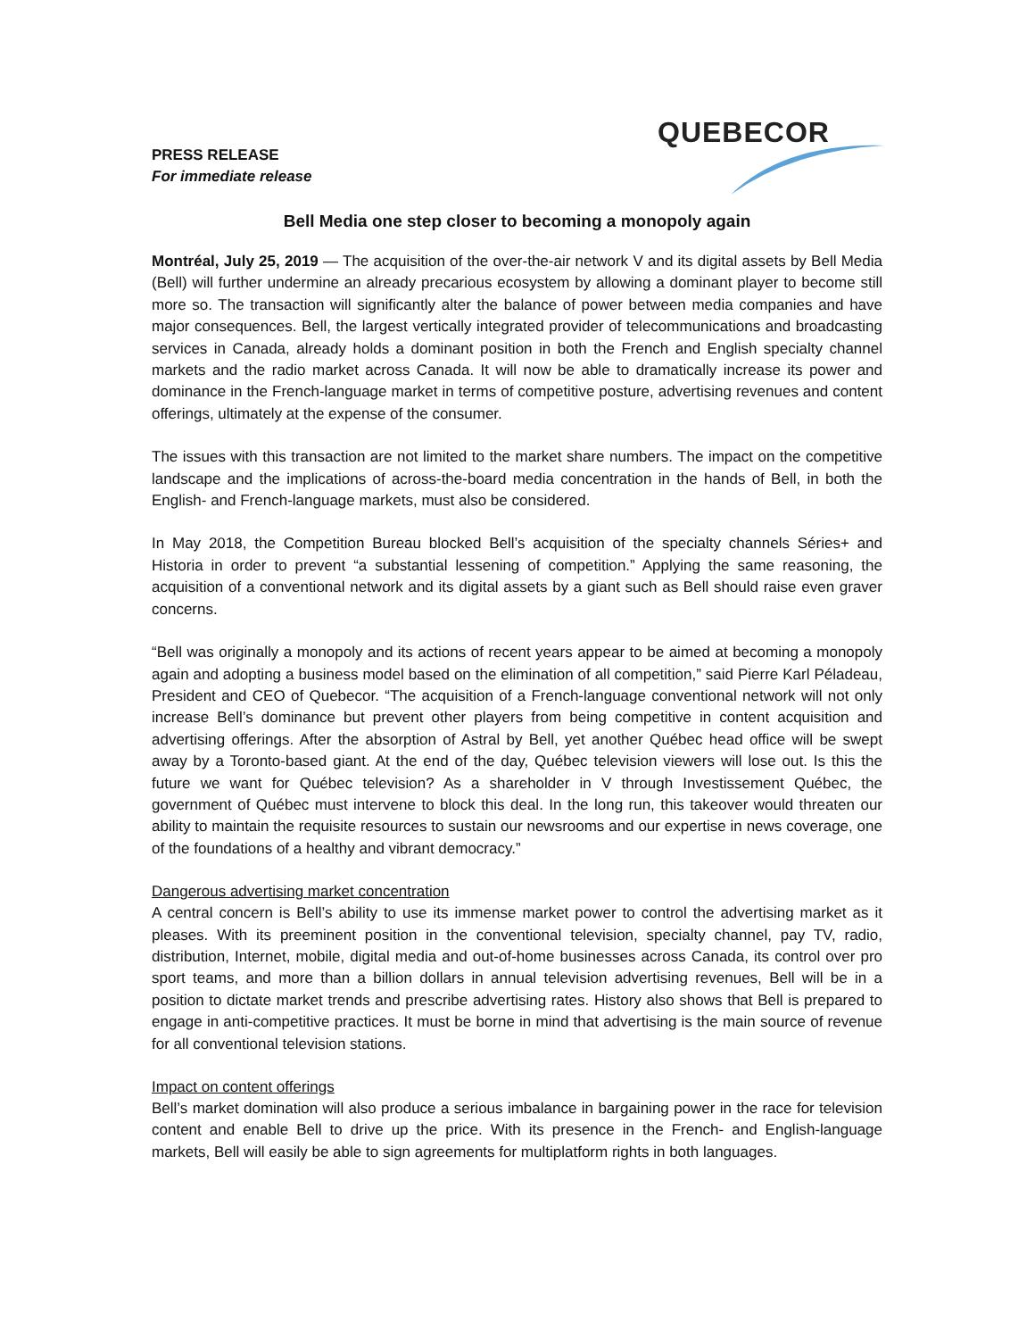PRESS RELEASE
For immediate release
QUEBECOR
Bell Media one step closer to becoming a monopoly again
Montréal, July 25, 2019 — The acquisition of the over-the-air network V and its digital assets by Bell Media (Bell) will further undermine an already precarious ecosystem by allowing a dominant player to become still more so. The transaction will significantly alter the balance of power between media companies and have major consequences. Bell, the largest vertically integrated provider of telecommunications and broadcasting services in Canada, already holds a dominant position in both the French and English specialty channel markets and the radio market across Canada. It will now be able to dramatically increase its power and dominance in the French-language market in terms of competitive posture, advertising revenues and content offerings, ultimately at the expense of the consumer.
The issues with this transaction are not limited to the market share numbers. The impact on the competitive landscape and the implications of across-the-board media concentration in the hands of Bell, in both the English- and French-language markets, must also be considered.
In May 2018, the Competition Bureau blocked Bell’s acquisition of the specialty channels Séries+ and Historia in order to prevent “a substantial lessening of competition.” Applying the same reasoning, the acquisition of a conventional network and its digital assets by a giant such as Bell should raise even graver concerns.
“Bell was originally a monopoly and its actions of recent years appear to be aimed at becoming a monopoly again and adopting a business model based on the elimination of all competition,” said Pierre Karl Péladeau, President and CEO of Quebecor. “The acquisition of a French-language conventional network will not only increase Bell’s dominance but prevent other players from being competitive in content acquisition and advertising offerings. After the absorption of Astral by Bell, yet another Québec head office will be swept away by a Toronto-based giant. At the end of the day, Québec television viewers will lose out. Is this the future we want for Québec television? As a shareholder in V through Investissement Québec, the government of Québec must intervene to block this deal. In the long run, this takeover would threaten our ability to maintain the requisite resources to sustain our newsrooms and our expertise in news coverage, one of the foundations of a healthy and vibrant democracy.”
Dangerous advertising market concentration
A central concern is Bell’s ability to use its immense market power to control the advertising market as it pleases. With its preeminent position in the conventional television, specialty channel, pay TV, radio, distribution, Internet, mobile, digital media and out-of-home businesses across Canada, its control over pro sport teams, and more than a billion dollars in annual television advertising revenues, Bell will be in a position to dictate market trends and prescribe advertising rates. History also shows that Bell is prepared to engage in anti-competitive practices. It must be borne in mind that advertising is the main source of revenue for all conventional television stations.
Impact on content offerings
Bell’s market domination will also produce a serious imbalance in bargaining power in the race for television content and enable Bell to drive up the price. With its presence in the French- and English-language markets, Bell will easily be able to sign agreements for multiplatform rights in both languages.